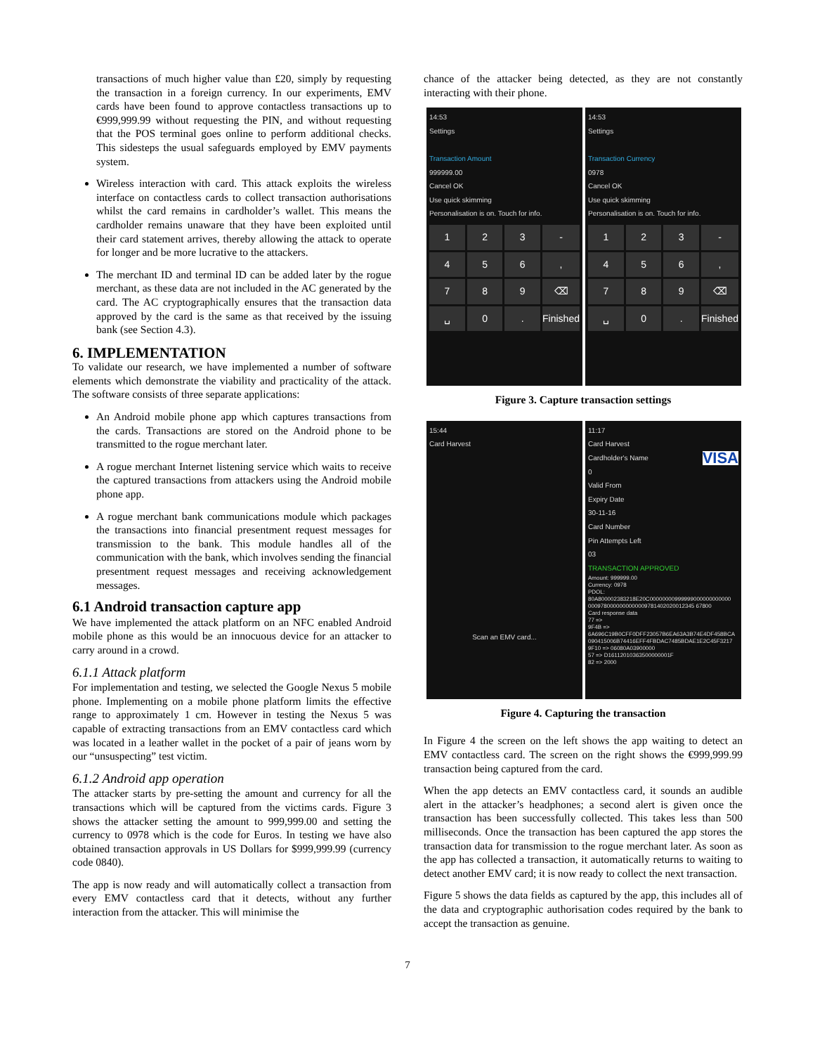transactions of much higher value than £20, simply by requesting the transaction in a foreign currency. In our experiments, EMV cards have been found to approve contactless transactions up to €999,999.99 without requesting the PIN, and without requesting that the POS terminal goes online to perform additional checks. This sidesteps the usual safeguards employed by EMV payments system.
Wireless interaction with card. This attack exploits the wireless interface on contactless cards to collect transaction authorisations whilst the card remains in cardholder’s wallet. This means the cardholder remains unaware that they have been exploited until their card statement arrives, thereby allowing the attack to operate for longer and be more lucrative to the attackers.
The merchant ID and terminal ID can be added later by the rogue merchant, as these data are not included in the AC generated by the card. The AC cryptographically ensures that the transaction data approved by the card is the same as that received by the issuing bank (see Section 4.3).
6. IMPLEMENTATION
To validate our research, we have implemented a number of software elements which demonstrate the viability and practicality of the attack. The software consists of three separate applications:
An Android mobile phone app which captures transactions from the cards. Transactions are stored on the Android phone to be transmitted to the rogue merchant later.
A rogue merchant Internet listening service which waits to receive the captured transactions from attackers using the Android mobile phone app.
A rogue merchant bank communications module which packages the transactions into financial presentment request messages for transmission to the bank. This module handles all of the communication with the bank, which involves sending the financial presentment request messages and receiving acknowledgement messages.
6.1 Android transaction capture app
We have implemented the attack platform on an NFC enabled Android mobile phone as this would be an innocuous device for an attacker to carry around in a crowd.
6.1.1 Attack platform
For implementation and testing, we selected the Google Nexus 5 mobile phone. Implementing on a mobile phone platform limits the effective range to approximately 1 cm. However in testing the Nexus 5 was capable of extracting transactions from an EMV contactless card which was located in a leather wallet in the pocket of a pair of jeans worn by our “unsuspecting” test victim.
6.1.2 Android app operation
The attacker starts by pre-setting the amount and currency for all the transactions which will be captured from the victims cards. Figure 3 shows the attacker setting the amount to 999,999.00 and setting the currency to 0978 which is the code for Euros. In testing we have also obtained transaction approvals in US Dollars for $999,999.99 (currency code 0840).
The app is now ready and will automatically collect a transaction from every EMV contactless card that it detects, without any further interaction from the attacker. This will minimise the
chance of the attacker being detected, as they are not constantly interacting with their phone.
14:53
Settings
Transaction Amount
999999.00
Cancel OK
Use quick skimming
Personalisation is on. Touch for info.
123 - 456, 789 ⌫ ␣ 0. Finished
14:53
Settings
Transaction Currency
0978
Cancel OK
Use quick skimming
Personalisation is on. Touch for info.
123 - 456, 789 ⌫ ␣ 0. Finished
Figure 3. Capture transaction settings
15:44
Card Harvest
Scan an EMV card...
11:17
Card Harvest
Cardholder's Name VISA
0
Valid From
Expiry Date
30-11-16
Card Number
Pin Attempts Left
03
TRANSACTION APPROVED
Amount: 999999.00
Currency: 0978
PDOL:
80A800002383218E20C00000000999999000000000000
0009780000000000009781402020012345 67800
Card response data
77 =>
9F4B =>
6A696C19B0CFF0DFF23057B6EA63A3B74E4DF458BCA
090415006B74416EFF4FBDAC7485BDAE1E2C45F3217
9F10 => 06080A03900000
57 => D16112010363500000001F
82 => 2000
Figure 4. Capturing the transaction
In Figure 4 the screen on the left shows the app waiting to detect an EMV contactless card. The screen on the right shows the €999,999.99 transaction being captured from the card.
When the app detects an EMV contactless card, it sounds an audible alert in the attacker’s headphones; a second alert is given once the transaction has been successfully collected. This takes less than 500 milliseconds. Once the transaction has been captured the app stores the transaction data for transmission to the rogue merchant later. As soon as the app has collected a transaction, it automatically returns to waiting to detect another EMV card; it is now ready to collect the next transaction.
Figure 5 shows the data fields as captured by the app, this includes all of the data and cryptographic authorisation codes required by the bank to accept the transaction as genuine.
7